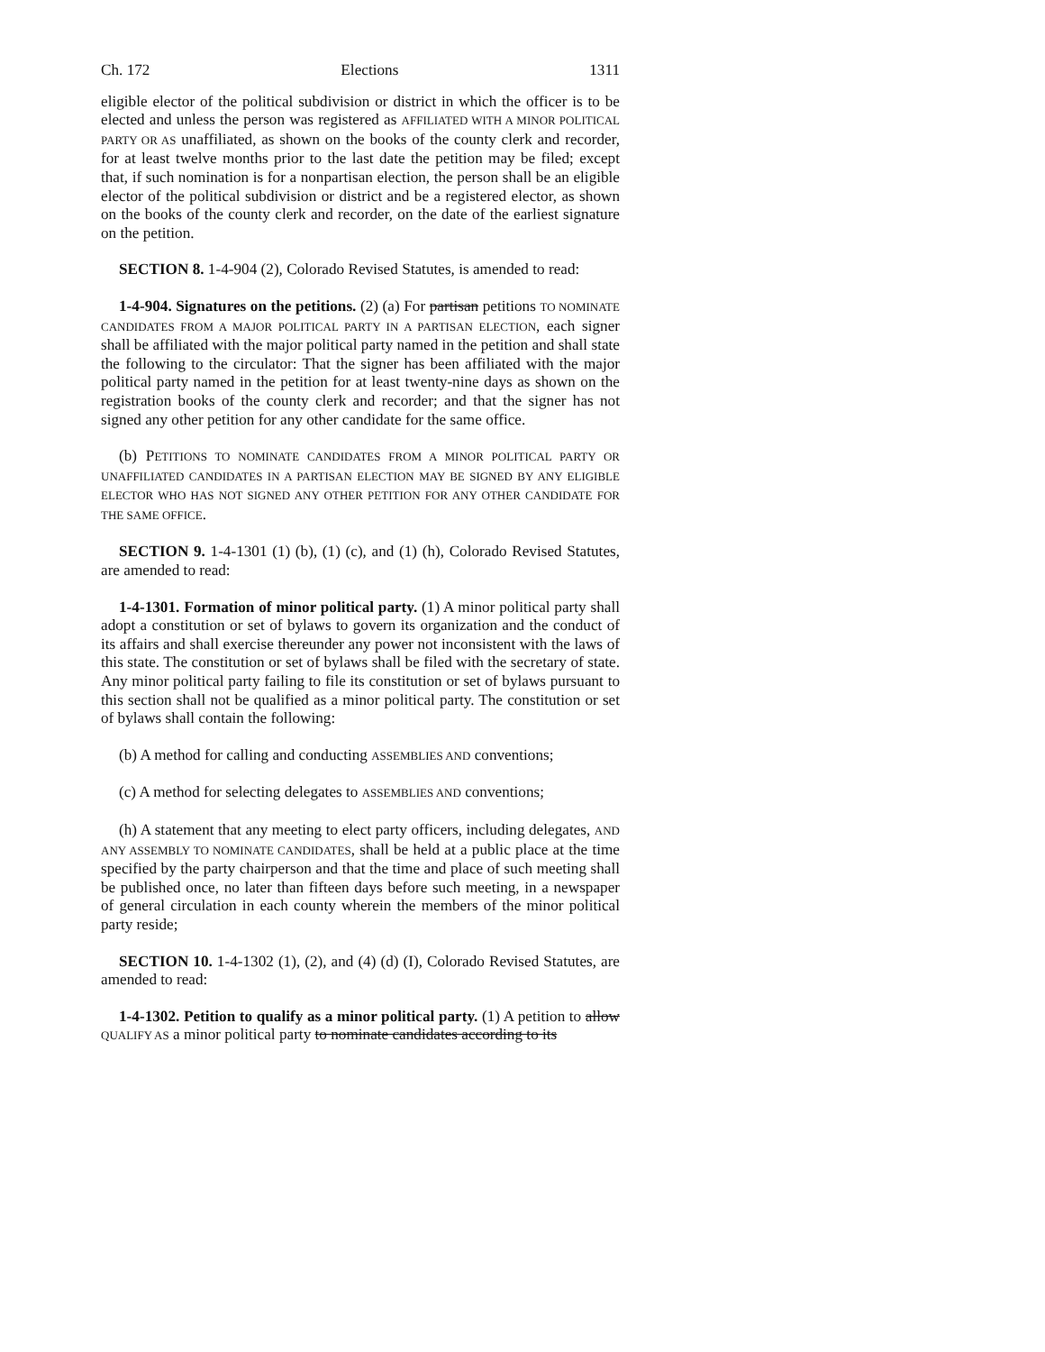Ch. 172 Elections 1311
eligible elector of the political subdivision or district in which the officer is to be elected and unless the person was registered as AFFILIATED WITH A MINOR POLITICAL PARTY OR AS unaffiliated, as shown on the books of the county clerk and recorder, for at least twelve months prior to the last date the petition may be filed; except that, if such nomination is for a nonpartisan election, the person shall be an eligible elector of the political subdivision or district and be a registered elector, as shown on the books of the county clerk and recorder, on the date of the earliest signature on the petition.
SECTION 8. 1-4-904 (2), Colorado Revised Statutes, is amended to read:
1-4-904. Signatures on the petitions. (2) (a) For partisan petitions TO NOMINATE CANDIDATES FROM A MAJOR POLITICAL PARTY IN A PARTISAN ELECTION, each signer shall be affiliated with the major political party named in the petition and shall state the following to the circulator: That the signer has been affiliated with the major political party named in the petition for at least twenty-nine days as shown on the registration books of the county clerk and recorder; and that the signer has not signed any other petition for any other candidate for the same office.
(b) PETITIONS TO NOMINATE CANDIDATES FROM A MINOR POLITICAL PARTY OR UNAFFILIATED CANDIDATES IN A PARTISAN ELECTION MAY BE SIGNED BY ANY ELIGIBLE ELECTOR WHO HAS NOT SIGNED ANY OTHER PETITION FOR ANY OTHER CANDIDATE FOR THE SAME OFFICE.
SECTION 9. 1-4-1301 (1) (b), (1) (c), and (1) (h), Colorado Revised Statutes, are amended to read:
1-4-1301. Formation of minor political party. (1) A minor political party shall adopt a constitution or set of bylaws to govern its organization and the conduct of its affairs and shall exercise thereunder any power not inconsistent with the laws of this state. The constitution or set of bylaws shall be filed with the secretary of state. Any minor political party failing to file its constitution or set of bylaws pursuant to this section shall not be qualified as a minor political party. The constitution or set of bylaws shall contain the following:
(b) A method for calling and conducting ASSEMBLIES AND conventions;
(c) A method for selecting delegates to ASSEMBLIES AND conventions;
(h) A statement that any meeting to elect party officers, including delegates, AND ANY ASSEMBLY TO NOMINATE CANDIDATES, shall be held at a public place at the time specified by the party chairperson and that the time and place of such meeting shall be published once, no later than fifteen days before such meeting, in a newspaper of general circulation in each county wherein the members of the minor political party reside;
SECTION 10. 1-4-1302 (1), (2), and (4) (d) (I), Colorado Revised Statutes, are amended to read:
1-4-1302. Petition to qualify as a minor political party. (1) A petition to allow QUALIFY AS a minor political party to nominate candidates according to its